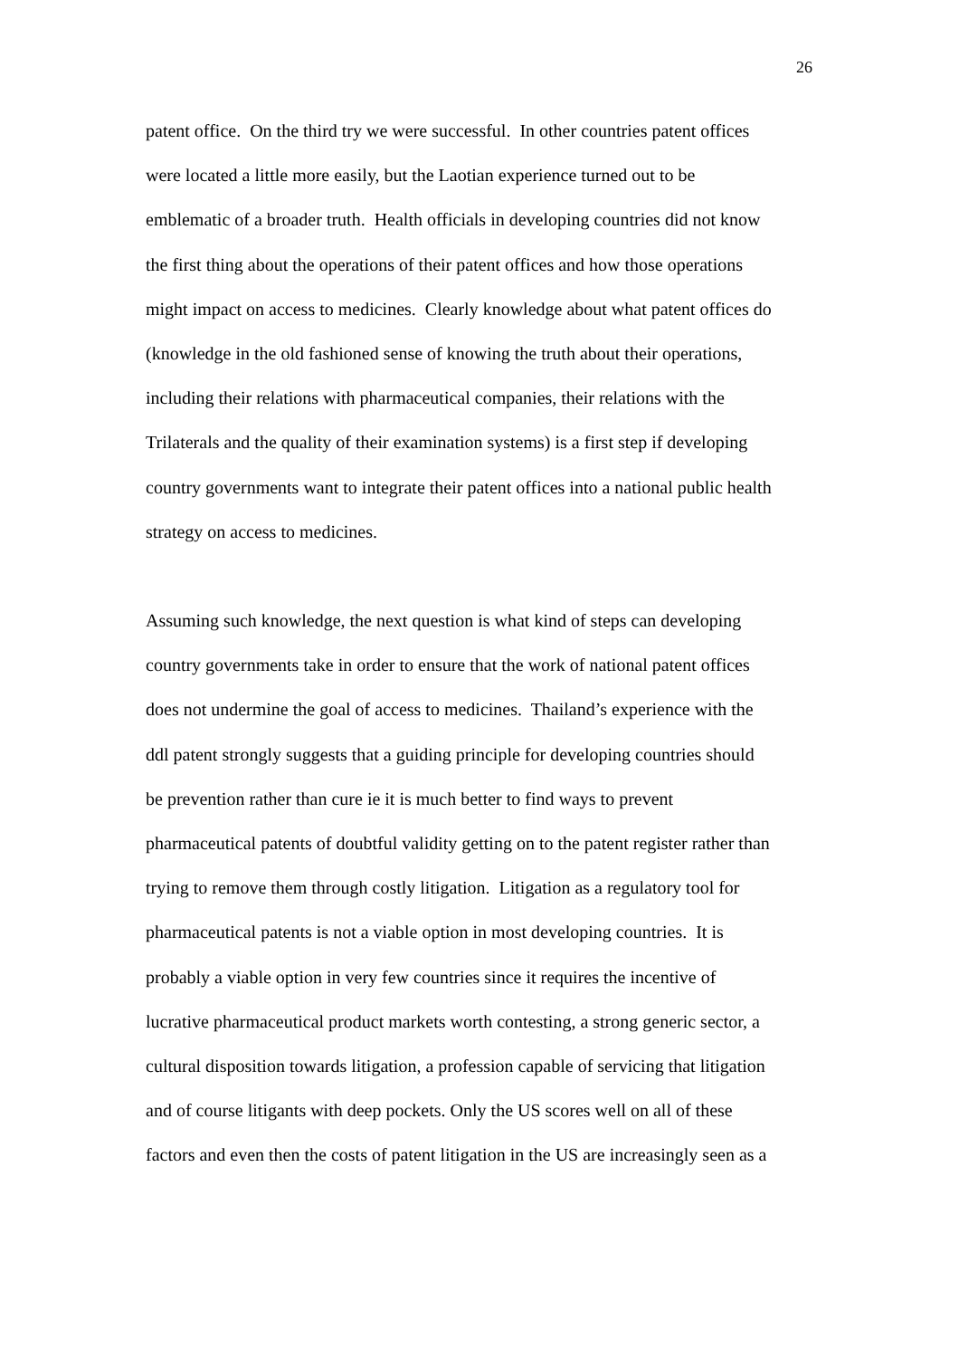26
patent office. On the third try we were successful. In other countries patent offices
were located a little more easily, but the Laotian experience turned out to be
emblematic of a broader truth. Health officials in developing countries did not know
the first thing about the operations of their patent offices and how those operations
might impact on access to medicines. Clearly knowledge about what patent offices do
(knowledge in the old fashioned sense of knowing the truth about their operations,
including their relations with pharmaceutical companies, their relations with the
Trilaterals and the quality of their examination systems) is a first step if developing
country governments want to integrate their patent offices into a national public health
strategy on access to medicines.
Assuming such knowledge, the next question is what kind of steps can developing
country governments take in order to ensure that the work of national patent offices
does not undermine the goal of access to medicines. Thailand’s experience with the
ddl patent strongly suggests that a guiding principle for developing countries should
be prevention rather than cure ie it is much better to find ways to prevent
pharmaceutical patents of doubtful validity getting on to the patent register rather than
trying to remove them through costly litigation. Litigation as a regulatory tool for
pharmaceutical patents is not a viable option in most developing countries. It is
probably a viable option in very few countries since it requires the incentive of
lucrative pharmaceutical product markets worth contesting, a strong generic sector, a
cultural disposition towards litigation, a profession capable of servicing that litigation
and of course litigants with deep pockets. Only the US scores well on all of these
factors and even then the costs of patent litigation in the US are increasingly seen as a